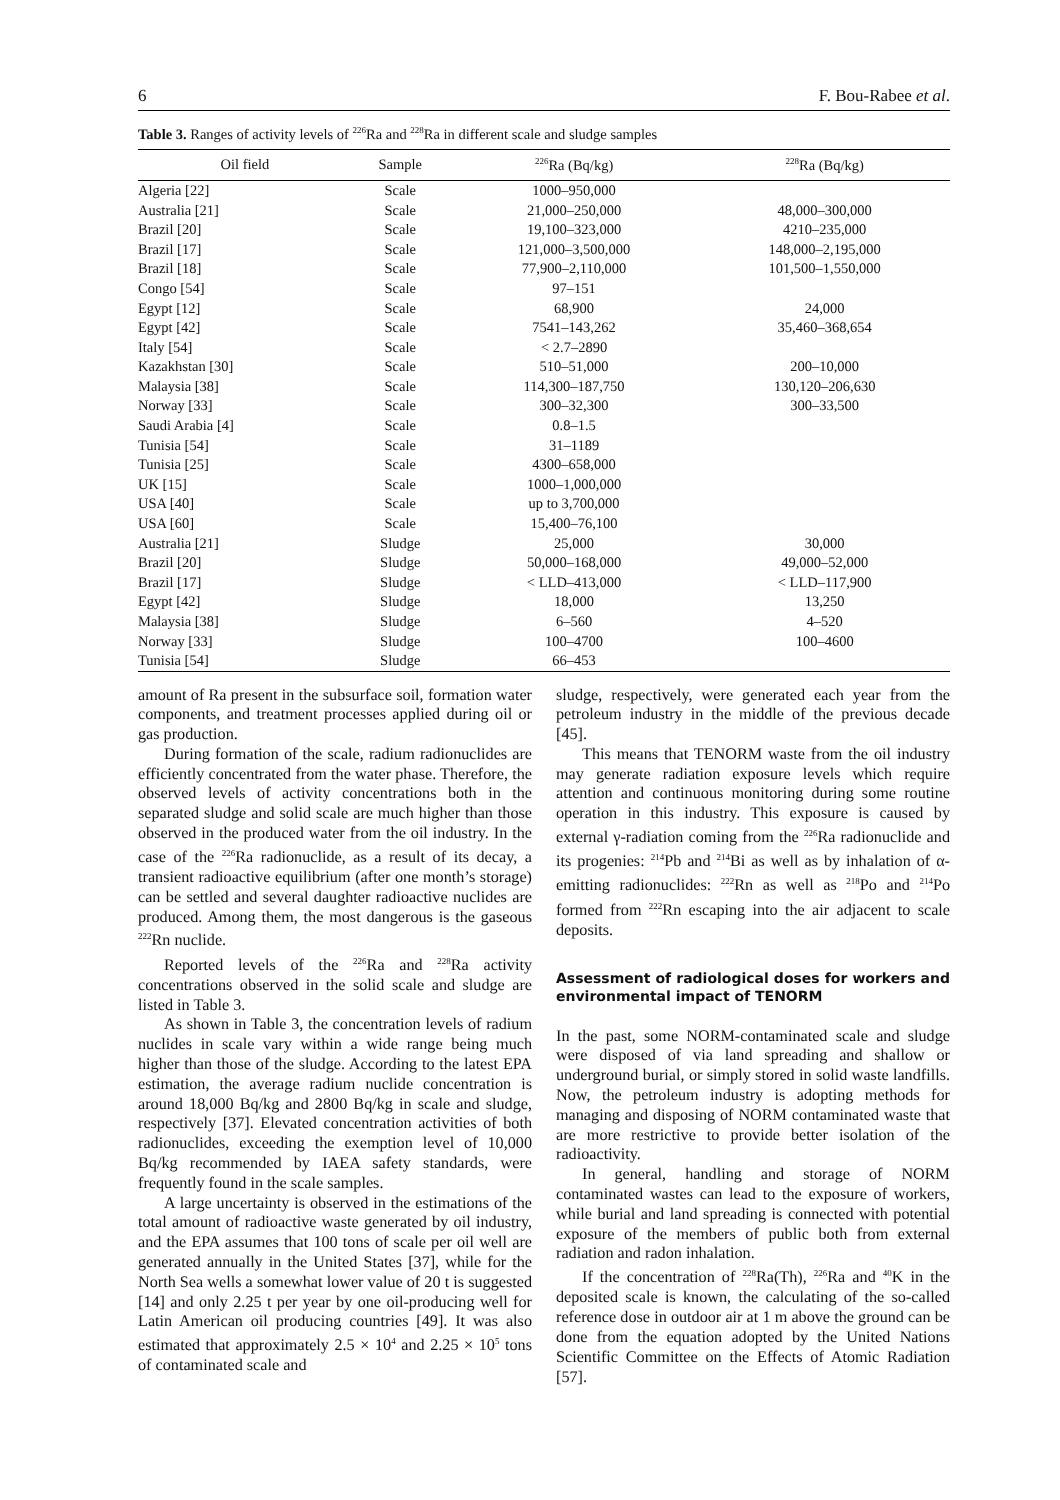6 F. Bou-Rabee et al.
Table 3. Ranges of activity levels of <sup>226</sup>Ra and <sup>228</sup>Ra in different scale and sludge samples
| Oil field | Sample | <sup>226</sup>Ra (Bq/kg) | <sup>228</sup>Ra (Bq/kg) |
| --- | --- | --- | --- |
| Algeria [22] | Scale | 1000–950,000 | |
| Australia [21] | Scale | 21,000–250,000 | 48,000–300,000 |
| Brazil [20] | Scale | 19,100–323,000 | 4210–235,000 |
| Brazil [17] | Scale | 121,000–3,500,000 | 148,000–2,195,000 |
| Brazil [18] | Scale | 77,900–2,110,000 | 101,500–1,550,000 |
| Congo [54] | Scale | 97–151 | |
| Egypt [12] | Scale | 68,900 | 24,000 |
| Egypt [42] | Scale | 7541–143,262 | 35,460–368,654 |
| Italy [54] | Scale | < 2.7–2890 | |
| Kazakhstan [30] | Scale | 510–51,000 | 200–10,000 |
| Malaysia [38] | Scale | 114,300–187,750 | 130,120–206,630 |
| Norway [33] | Scale | 300–32,300 | 300–33,500 |
| Saudi Arabia [4] | Scale | 0.8–1.5 | |
| Tunisia [54] | Scale | 31–1189 | |
| Tunisia [25] | Scale | 4300–658,000 | |
| UK [15] | Scale | 1000–1,000,000 | |
| USA [40] | Scale | up to 3,700,000 | |
| USA [60] | Scale | 15,400–76,100 | |
| Australia [21] | Sludge | 25,000 | 30,000 |
| Brazil [20] | Sludge | 50,000–168,000 | 49,000–52,000 |
| Brazil [17] | Sludge | < LLD–413,000 | < LLD–117,900 |
| Egypt [42] | Sludge | 18,000 | 13,250 |
| Malaysia [38] | Sludge | 6–560 | 4–520 |
| Norway [33] | Sludge | 100–4700 | 100–4600 |
| Tunisia [54] | Sludge | 66–453 | |
amount of Ra present in the subsurface soil, formation water components, and treatment processes applied during oil or gas production.
During formation of the scale, radium radionuclides are efficiently concentrated from the water phase. Therefore, the observed levels of activity concentrations both in the separated sludge and solid scale are much higher than those observed in the produced water from the oil industry. In the case of the <sup>226</sup>Ra radionuclide, as a result of its decay, a transient radioactive equilibrium (after one month’s storage) can be settled and several daughter radioactive nuclides are produced. Among them, the most dangerous is the gaseous <sup>222</sup>Rn nuclide.
Reported levels of the <sup>226</sup>Ra and <sup>228</sup>Ra activity concentrations observed in the solid scale and sludge are listed in Table 3.
As shown in Table 3, the concentration levels of radium nuclides in scale vary within a wide range being much higher than those of the sludge. According to the latest EPA estimation, the average radium nuclide concentration is around 18,000 Bq/kg and 2800 Bq/kg in scale and sludge, respectively [37]. Elevated concentration activities of both radionuclides, exceeding the exemption level of 10,000 Bq/kg recommended by IAEA safety standards, were frequently found in the scale samples.
A large uncertainty is observed in the estimations of the total amount of radioactive waste generated by oil industry, and the EPA assumes that 100 tons of scale per oil well are generated annually in the United States [37], while for the North Sea wells a somewhat lower value of 20 t is suggested [14] and only 2.25 t per year by one oil-producing well for Latin American oil producing countries [49]. It was also estimated that approximately 2.5 × 10<sup>4</sup> and 2.25 × 10<sup>5</sup> tons of contaminated scale and
sludge, respectively, were generated each year from the petroleum industry in the middle of the previous decade [45].
This means that TENORM waste from the oil industry may generate radiation exposure levels which require attention and continuous monitoring during some routine operation in this industry. This exposure is caused by external γ-radiation coming from the <sup>226</sup>Ra radionuclide and its progenies: <sup>214</sup>Pb and <sup>214</sup>Bi as well as by inhalation of α-emitting radionuclides: <sup>222</sup>Rn as well as <sup>218</sup>Po and <sup>214</sup>Po formed from <sup>222</sup>Rn escaping into the air adjacent to scale deposits.
Assessment of radiological doses for workers and environmental impact of TENORM
In the past, some NORM-contaminated scale and sludge were disposed of via land spreading and shallow or underground burial, or simply stored in solid waste landfills. Now, the petroleum industry is adopting methods for managing and disposing of NORM contaminated waste that are more restrictive to provide better isolation of the radioactivity.
In general, handling and storage of NORM contaminated wastes can lead to the exposure of workers, while burial and land spreading is connected with potential exposure of the members of public both from external radiation and radon inhalation.
If the concentration of <sup>228</sup>Ra(Th), <sup>226</sup>Ra and <sup>40</sup>K in the deposited scale is known, the calculating of the so-called reference dose in outdoor air at 1 m above the ground can be done from the equation adopted by the United Nations Scientific Committee on the Effects of Atomic Radiation [57].